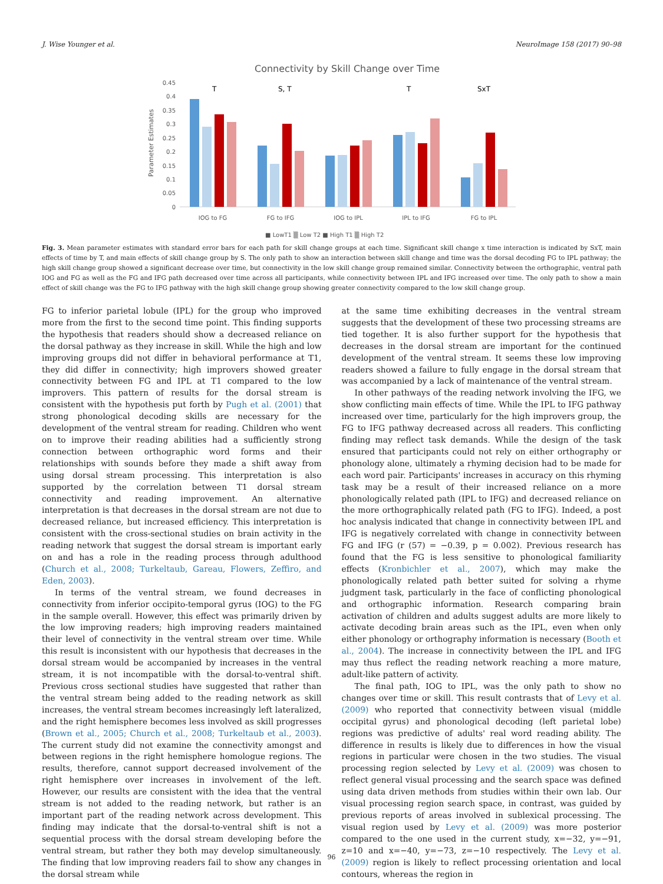J. Wise Younger et al. NeuroImage 158 (2017) 90–98
Connectivity by Skill Change over Time
Parameter Estimates
0.45
0.4
0.35
0.3
0.25
0.2
0.15
0.1
0.05
0
T
S, T
T
SxT
IOG to FG
FG to IFG
IOG to IPL
IPL to IFG
FG to IPL
■ LowT1 ▒ Low T2 ■ High T1 ▒ High T2
Fig. 3. Mean parameter estimates with standard error bars for each path for skill change groups at each time. Significant skill change x time interaction is indicated by SxT, main effects of time by T, and main effects of skill change group by S. The only path to show an interaction between skill change and time was the dorsal decoding FG to IPL pathway; the high skill change group showed a significant decrease over time, but connectivity in the low skill change group remained similar. Connectivity between the orthographic, ventral path IOG and FG as well as the FG and IFG path decreased over time across all participants, while connectivity between IPL and IFG increased over time. The only path to show a main effect of skill change was the FG to IFG pathway with the high skill change group showing greater connectivity compared to the low skill change group.
FG to inferior parietal lobule (IPL) for the group who improved more from the first to the second time point. This finding supports the hypothesis that readers should show a decreased reliance on the dorsal pathway as they increase in skill. While the high and low improving groups did not differ in behavioral performance at T1, they did differ in connectivity; high improvers showed greater connectivity between FG and IPL at T1 compared to the low improvers. This pattern of results for the dorsal stream is consistent with the hypothesis put forth by Pugh et al. (2001) that strong phonological decoding skills are necessary for the development of the ventral stream for reading. Children who went on to improve their reading abilities had a sufficiently strong connection between orthographic word forms and their relationships with sounds before they made a shift away from using dorsal stream processing. This interpretation is also supported by the correlation between T1 dorsal stream connectivity and reading improvement. An alternative interpretation is that decreases in the dorsal stream are not due to decreased reliance, but increased efficiency. This interpretation is consistent with the cross-sectional studies on brain activity in the reading network that suggest the dorsal stream is important early on and has a role in the reading process through adulthood (Church et al., 2008; Turkeltaub, Gareau, Flowers, Zeffiro, and Eden, 2003).
In terms of the ventral stream, we found decreases in connectivity from inferior occipito-temporal gyrus (IOG) to the FG in the sample overall. However, this effect was primarily driven by the low improving readers; high improving readers maintained their level of connectivity in the ventral stream over time. While this result is inconsistent with our hypothesis that decreases in the dorsal stream would be accompanied by increases in the ventral stream, it is not incompatible with the dorsal-to-ventral shift. Previous cross sectional studies have suggested that rather than the ventral stream being added to the reading network as skill increases, the ventral stream becomes increasingly left lateralized, and the right hemisphere becomes less involved as skill progresses (Brown et al., 2005; Church et al., 2008; Turkeltaub et al., 2003). The current study did not examine the connectivity amongst and between regions in the right hemisphere homologue regions. The results, therefore, cannot support decreased involvement of the right hemisphere over increases in involvement of the left. However, our results are consistent with the idea that the ventral stream is not added to the reading network, but rather is an important part of the reading network across development. This finding may indicate that the dorsal-to-ventral shift is not a sequential process with the dorsal stream developing before the ventral stream, but rather they both may develop simultaneously. The finding that low improving readers fail to show any changes in the dorsal stream while
at the same time exhibiting decreases in the ventral stream suggests that the development of these two processing streams are tied together. It is also further support for the hypothesis that decreases in the dorsal stream are important for the continued development of the ventral stream. It seems these low improving readers showed a failure to fully engage in the dorsal stream that was accompanied by a lack of maintenance of the ventral stream.
In other pathways of the reading network involving the IFG, we show conflicting main effects of time. While the IPL to IFG pathway increased over time, particularly for the high improvers group, the FG to IFG pathway decreased across all readers. This conflicting finding may reflect task demands. While the design of the task ensured that participants could not rely on either orthography or phonology alone, ultimately a rhyming decision had to be made for each word pair. Participants' increases in accuracy on this rhyming task may be a result of their increased reliance on a more phonologically related path (IPL to IFG) and decreased reliance on the more orthographically related path (FG to IFG). Indeed, a post hoc analysis indicated that change in connectivity between IPL and IFG is negatively correlated with change in connectivity between FG and IFG (r (57) = −0.39, p = 0.002). Previous research has found that the FG is less sensitive to phonological familiarity effects (Kronbichler et al., 2007), which may make the phonologically related path better suited for solving a rhyme judgment task, particularly in the face of conflicting phonological and orthographic information. Research comparing brain activation of children and adults suggest adults are more likely to activate decoding brain areas such as the IPL, even when only either phonology or orthography information is necessary (Booth et al., 2004). The increase in connectivity between the IPL and IFG may thus reflect the reading network reaching a more mature, adult-like pattern of activity.
The final path, IOG to IPL, was the only path to show no changes over time or skill. This result contrasts that of Levy et al. (2009) who reported that connectivity between visual (middle occipital gyrus) and phonological decoding (left parietal lobe) regions was predictive of adults' real word reading ability. The difference in results is likely due to differences in how the visual regions in particular were chosen in the two studies. The visual processing region selected by Levy et al. (2009) was chosen to reflect general visual processing and the search space was defined using data driven methods from studies within their own lab. Our visual processing region search space, in contrast, was guided by previous reports of areas involved in sublexical processing. The visual region used by Levy et al. (2009) was more posterior compared to the one used in the current study, x=−32, y=−91, z=10 and x=−40, y=−73, z=−10 respectively. The Levy et al. (2009) region is likely to reflect processing orientation and local contours, whereas the region in
96